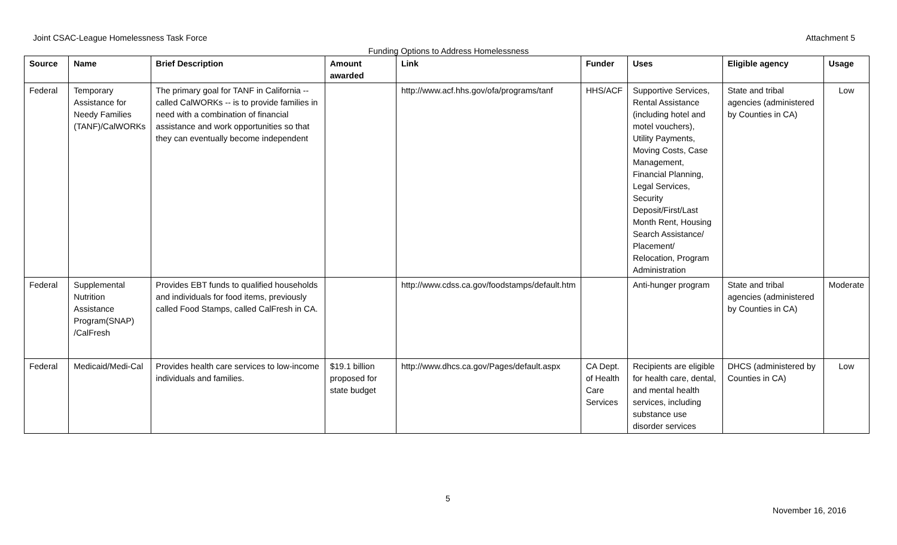Joint CSAC-League Homelessness Task Force Attachment 5
Funding Options to Address Homelessness
| Source | Name | Brief Description | Amount awarded | Link | Funder | Uses | Eligible agency | Usage |
| --- | --- | --- | --- | --- | --- | --- | --- | --- |
| Federal | Temporary Assistance for Needy Families (TANF)/CalWORKs | The primary goal for TANF in California -- called CalWORKs -- is to provide families in need with a combination of financial assistance and work opportunities so that they can eventually become independent | | http://www.acf.hhs.gov/ofa/programs/tanf | HHS/ACF | Supportive Services, Rental Assistance (including hotel and motel vouchers), Utility Payments, Moving Costs, Case Management, Financial Planning, Legal Services, Security Deposit/First/Last Month Rent, Housing Search Assistance/ Placement/ Relocation, Program Administration | State and tribal agencies (administered by Counties in CA) | Low |
| Federal | Supplemental Nutrition Assistance Program(SNAP) /CalFresh | Provides EBT funds to qualified households and individuals for food items, previously called Food Stamps, called CalFresh in CA. | | http://www.cdss.ca.gov/foodstamps/default.htm | | Anti-hunger program | State and tribal agencies (administered by Counties in CA) | Moderate |
| Federal | Medicaid/Medi-Cal | Provides health care services to low-income individuals and families. | $19.1 billion proposed for state budget | http://www.dhcs.ca.gov/Pages/default.aspx | CA Dept. of Health Care Services | Recipients are eligible for health care, dental, and mental health services, including substance use disorder services | DHCS (administered by Counties in CA) | Low |
5 November 16, 2016